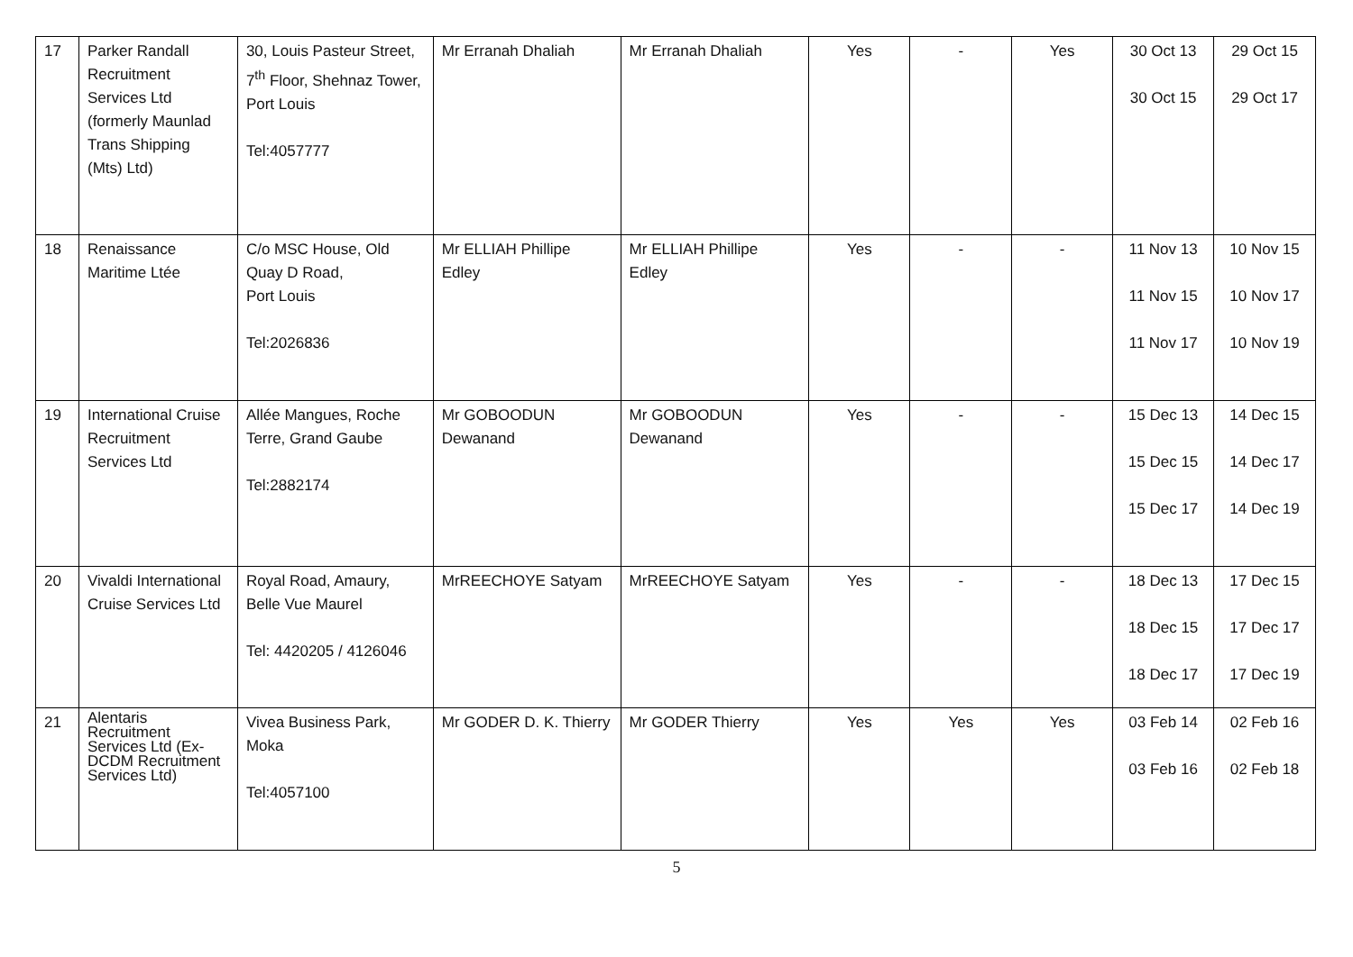| 17 | Parker Randall Recruitment Services Ltd (formerly Maunlad Trans Shipping (Mts) Ltd) | 30, Louis Pasteur Street, 7<sup>th</sup> Floor, Shehnaz Tower, Port Louis Tel:4057777 | Mr Erranah Dhaliah | Mr Erranah Dhaliah | Yes | - | Yes | 30 Oct 13 30 Oct 15 | 29 Oct 15 29 Oct 17 |
| 18 | Renaissance Maritime Ltée | C/o MSC House, Old Quay D Road, Port Louis Tel:2026836 | Mr ELLIAH Phillipe Edley | Mr ELLIAH Phillipe Edley | Yes | - | - | 11 Nov 13 11 Nov 15 11 Nov 17 | 10 Nov 15 10 Nov 17 10 Nov 19 |
| 19 | International Cruise Recruitment Services Ltd | Allée Mangues, Roche Terre, Grand Gaube Tel:2882174 | Mr GOBOODUN Dewanand | Mr GOBOODUN Dewanand | Yes | - | - | 15 Dec 13 15 Dec 15 15 Dec 17 | 14 Dec 15 14 Dec 17 14 Dec 19 |
| 20 | Vivaldi International Cruise Services Ltd | Royal Road, Amaury, Belle Vue Maurel Tel: 4420205 / 4126046 | MrREECHOYE Satyam | MrREECHOYE Satyam | Yes | - | - | 18 Dec 13 18 Dec 15 18 Dec 17 | 17 Dec 15 17 Dec 17 17 Dec 19 |
| 21 | Alentaris Recruitment Services Ltd (Ex-DCDM Recruitment Services Ltd) | Vivea Business Park, Moka Tel:4057100 | Mr GODER D. K. Thierry | Mr GODER Thierry | Yes | Yes | Yes | 03 Feb 14 03 Feb 16 | 02 Feb 16 02 Feb 18 |
5